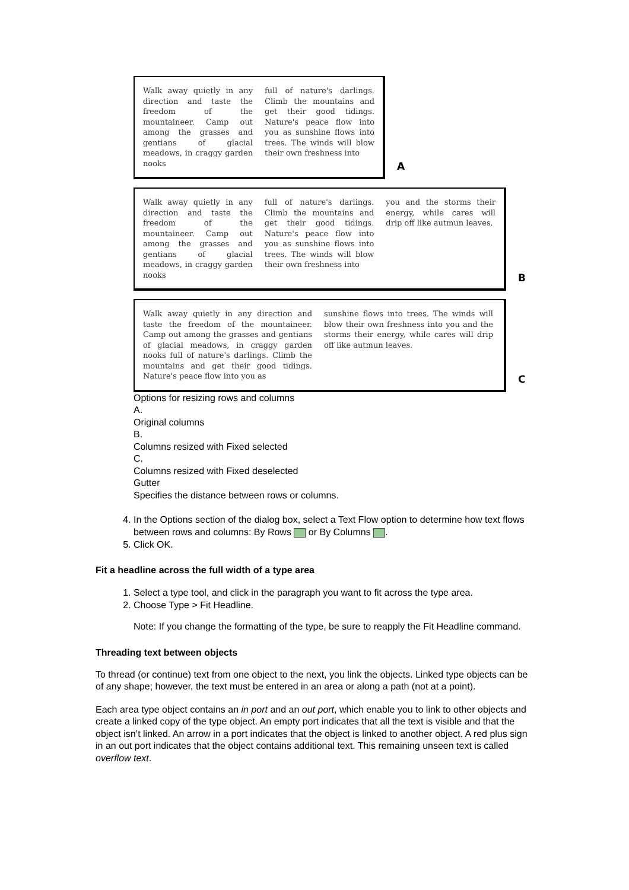Walk away quietly in any direction and taste the freedom of the mountaineer. Camp out among the grasses and gentians of glacial meadows, in craggy garden nooks
full of nature's darlings. Climb the mountains and get their good tidings. Nature's peace flow into you as sunshine flows into trees. The winds will blow their own freshness into
A
Walk away quietly in any direction and taste the freedom of the mountaineer. Camp out among the grasses and gentians of glacial meadows, in craggy garden nooks
full of nature's darlings. Climb the mountains and get their good tidings. Nature's peace flow into you as sunshine flows into trees. The winds will blow their own freshness into
you and the storms their energy, while cares will drip off like autmun leaves.
B
Walk away quietly in any direction and taste the freedom of the mountaineer. Camp out among the grasses and gentians of glacial meadows, in craggy garden nooks full of nature's darlings. Climb the mountains and get their good tidings. Nature's peace flow into you as
sunshine flows into trees. The winds will blow their own freshness into you and the storms their energy, while cares will drip off like autmun leaves.
C
Options for resizing rows and columns
A.
Original columns
B.
Columns resized with Fixed selected
C.
Columns resized with Fixed deselected
Gutter
Specifies the distance between rows or columns.
4. In the Options section of the dialog box, select a Text Flow option to determine how text flows between rows and columns: By Rows or By Columns .
5. Click OK.
Fit a headline across the full width of a type area
1. Select a type tool, and click in the paragraph you want to fit across the type area.
2. Choose Type > Fit Headline.
Note: If you change the formatting of the type, be sure to reapply the Fit Headline command.
Threading text between objects
To thread (or continue) text from one object to the next, you link the objects. Linked type objects can be of any shape; however, the text must be entered in an area or along a path (not at a point).
Each area type object contains an in port and an out port, which enable you to link to other objects and create a linked copy of the type object. An empty port indicates that all the text is visible and that the object isn’t linked. An arrow in a port indicates that the object is linked to another object. A red plus sign in an out port indicates that the object contains additional text. This remaining unseen text is called overflow text.